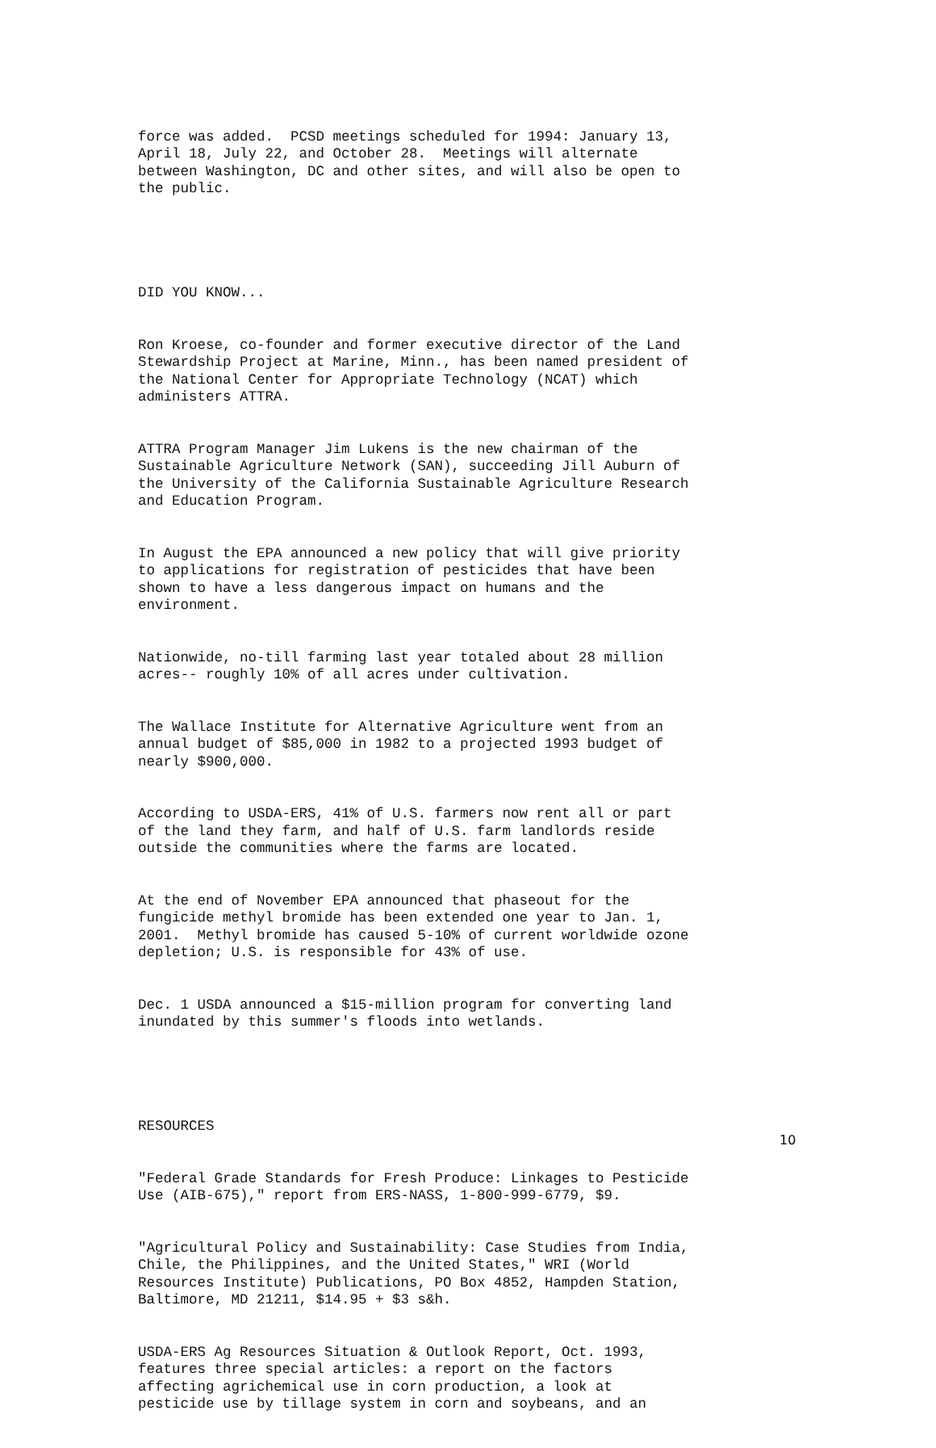force was added. PCSD meetings scheduled for 1994: January 13, April 18, July 22, and October 28. Meetings will alternate between Washington, DC and other sites, and will also be open to the public.
DID YOU KNOW...
Ron Kroese, co-founder and former executive director of the Land Stewardship Project at Marine, Minn., has been named president of the National Center for Appropriate Technology (NCAT) which administers ATTRA.
ATTRA Program Manager Jim Lukens is the new chairman of the Sustainable Agriculture Network (SAN), succeeding Jill Auburn of the University of the California Sustainable Agriculture Research and Education Program.
In August the EPA announced a new policy that will give priority to applications for registration of pesticides that have been shown to have a less dangerous impact on humans and the environment.
Nationwide, no-till farming last year totaled about 28 million acres-- roughly 10% of all acres under cultivation.
The Wallace Institute for Alternative Agriculture went from an annual budget of $85,000 in 1982 to a projected 1993 budget of nearly $900,000.
According to USDA-ERS, 41% of U.S. farmers now rent all or part of the land they farm, and half of U.S. farm landlords reside outside the communities where the farms are located.
At the end of November EPA announced that phaseout for the fungicide methyl bromide has been extended one year to Jan. 1, 2001. Methyl bromide has caused 5-10% of current worldwide ozone depletion; U.S. is responsible for 43% of use.
Dec. 1 USDA announced a $15-million program for converting land inundated by this summer's floods into wetlands.
RESOURCES
"Federal Grade Standards for Fresh Produce: Linkages to Pesticide Use (AIB-675)," report from ERS-NASS, 1-800-999-6779, $9.
"Agricultural Policy and Sustainability: Case Studies from India, Chile, the Philippines, and the United States," WRI (World Resources Institute) Publications, PO Box 4852, Hampden Station, Baltimore, MD 21211, $14.95 + $3 s&h.
USDA-ERS Ag Resources Situation & Outlook Report, Oct. 1993, features three special articles: a report on the factors affecting agrichemical use in corn production, a look at pesticide use by tillage system in corn and soybeans, and an
10